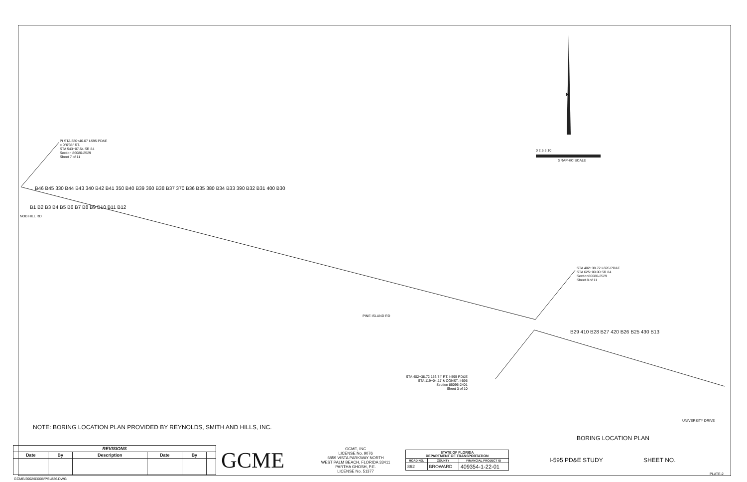PI STA 320+46.07 I-595 PD&E
= 0°0'38" RT.
STA 543+07.54 SR 84
Section 86080-2529
Sheet 7 of 11
N
0 2.5 5 10
GRAPHIC SCALE
B46 B45 330 B44 B43 340 B42 B41 350 B40 B39 360 B38 B37 370 B36 B35 380 B34 B33 390 B32 B31 400 B30
B1 B2 B3 B4 B5 B6 B7 B8 B9 B10 B11 B12
B29 410 B28 B27 420 B26 B25 430 B13
NOB HILL RD
PINE ISLAND RD
UNIVERSITY DRIVE
STA 402+38.72 I-595 PD&E
STA 625+00.00 SR 84
Section86080-2529
Sheet 8 of 11
STA 402+38.72 153.74' RT. I-595 PD&E
STA 119+04.17 & CONST. I-595
Section 86095-2401
Sheet 3 of 10
NOTE: BORING LOCATION PLAN PROVIDED BY REYNOLDS, SMITH AND HILLS, INC.
BORING LOCATION PLAN
| REVISIONS | | | | | |
| --- | --- | --- | --- | --- | --- |
| Date | By | Description | Date | By | |
GCME
GCME, INC
LICENSE No. 9076
6859 VISTA PARKWAY NORTH
WEST PALM BEACH, FLORIDA 33411
PARTHA GHOSH, P.E.
LICENSE No. 51377
| STATE OF FLORIDA DEPARTMENT OF TRANSPORTATION | | |
| --- | --- | --- |
| ROAD NO. | COUNTY | FINANCIAL PROJECT ID |
| 862 | BROWARD | 409354-1-22-01 |
I-595 PD&E STUDY SHEET NO.
GCME/2002/03008/PSI/826.DWG
PLATE-2